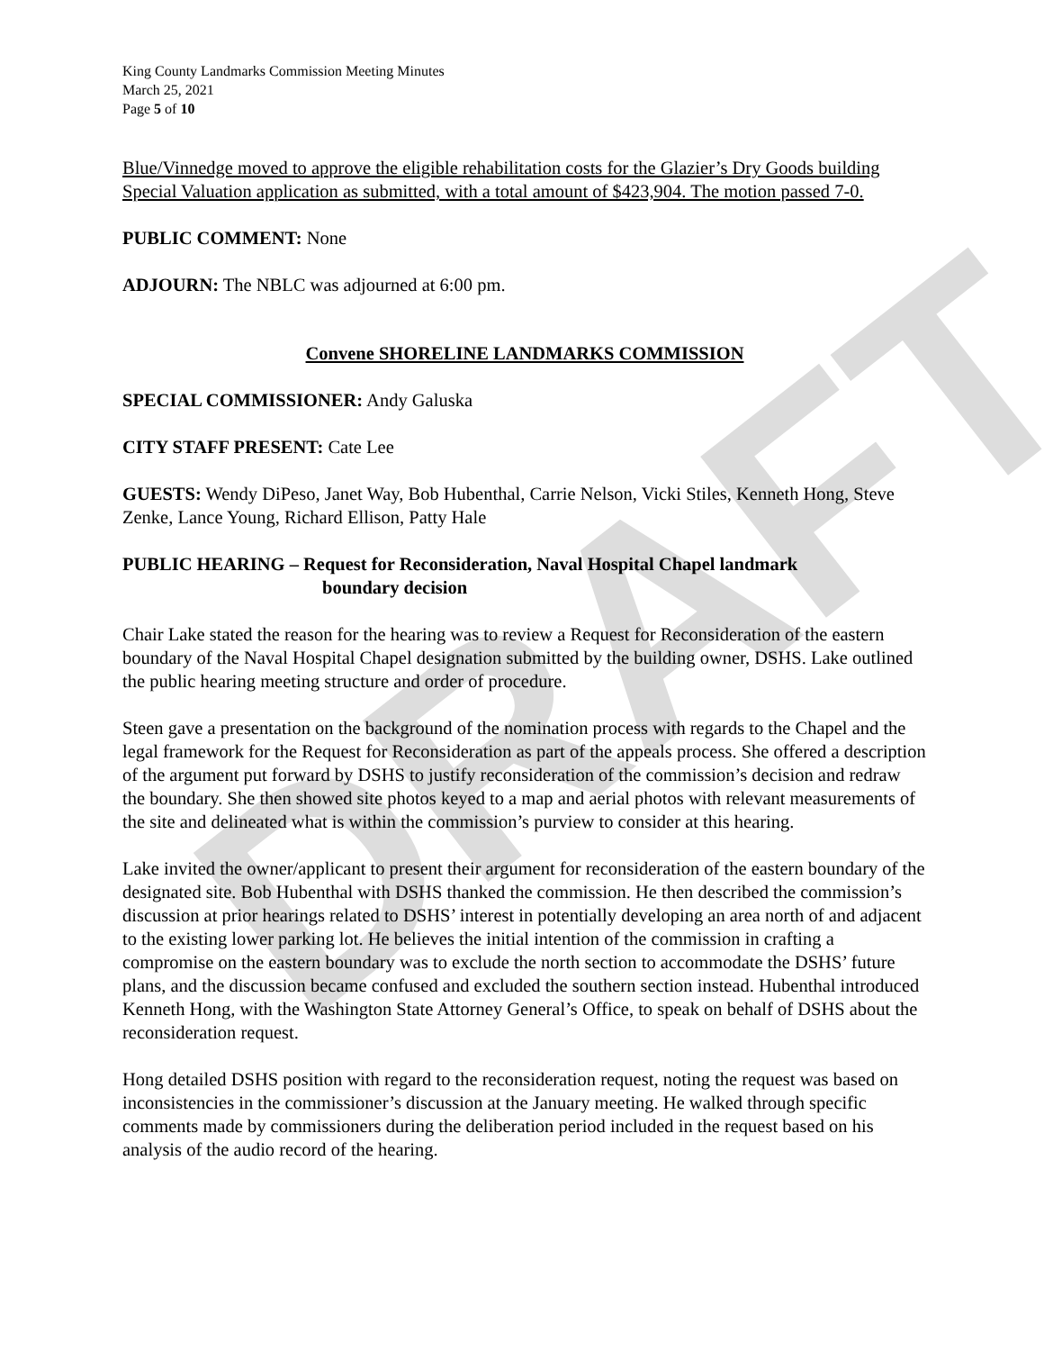DRAFT
King County Landmarks Commission Meeting Minutes
March 25, 2021
Page 5 of 10
Blue/Vinnedge moved to approve the eligible rehabilitation costs for the Glazier’s Dry Goods building Special Valuation application as submitted, with a total amount of $423,904. The motion passed 7-0.
PUBLIC COMMENT: None
ADJOURN: The NBLC was adjourned at 6:00 pm.
Convene SHORELINE LANDMARKS COMMISSION
SPECIAL COMMISSIONER: Andy Galuska
CITY STAFF PRESENT: Cate Lee
GUESTS: Wendy DiPeso, Janet Way, Bob Hubenthal, Carrie Nelson, Vicki Stiles, Kenneth Hong, Steve Zenke, Lance Young, Richard Ellison, Patty Hale
PUBLIC HEARING – Request for Reconsideration, Naval Hospital Chapel landmark
boundary decision
Chair Lake stated the reason for the hearing was to review a Request for Reconsideration of the eastern boundary of the Naval Hospital Chapel designation submitted by the building owner, DSHS. Lake outlined the public hearing meeting structure and order of procedure.
Steen gave a presentation on the background of the nomination process with regards to the Chapel and the legal framework for the Request for Reconsideration as part of the appeals process. She offered a description of the argument put forward by DSHS to justify reconsideration of the commission’s decision and redraw the boundary. She then showed site photos keyed to a map and aerial photos with relevant measurements of the site and delineated what is within the commission’s purview to consider at this hearing.
Lake invited the owner/applicant to present their argument for reconsideration of the eastern boundary of the designated site. Bob Hubenthal with DSHS thanked the commission. He then described the commission’s discussion at prior hearings related to DSHS’ interest in potentially developing an area north of and adjacent to the existing lower parking lot. He believes the initial intention of the commission in crafting a compromise on the eastern boundary was to exclude the north section to accommodate the DSHS’ future plans, and the discussion became confused and excluded the southern section instead. Hubenthal introduced Kenneth Hong, with the Washington State Attorney General’s Office, to speak on behalf of DSHS about the reconsideration request.
Hong detailed DSHS position with regard to the reconsideration request, noting the request was based on inconsistencies in the commissioner’s discussion at the January meeting. He walked through specific comments made by commissioners during the deliberation period included in the request based on his analysis of the audio record of the hearing.